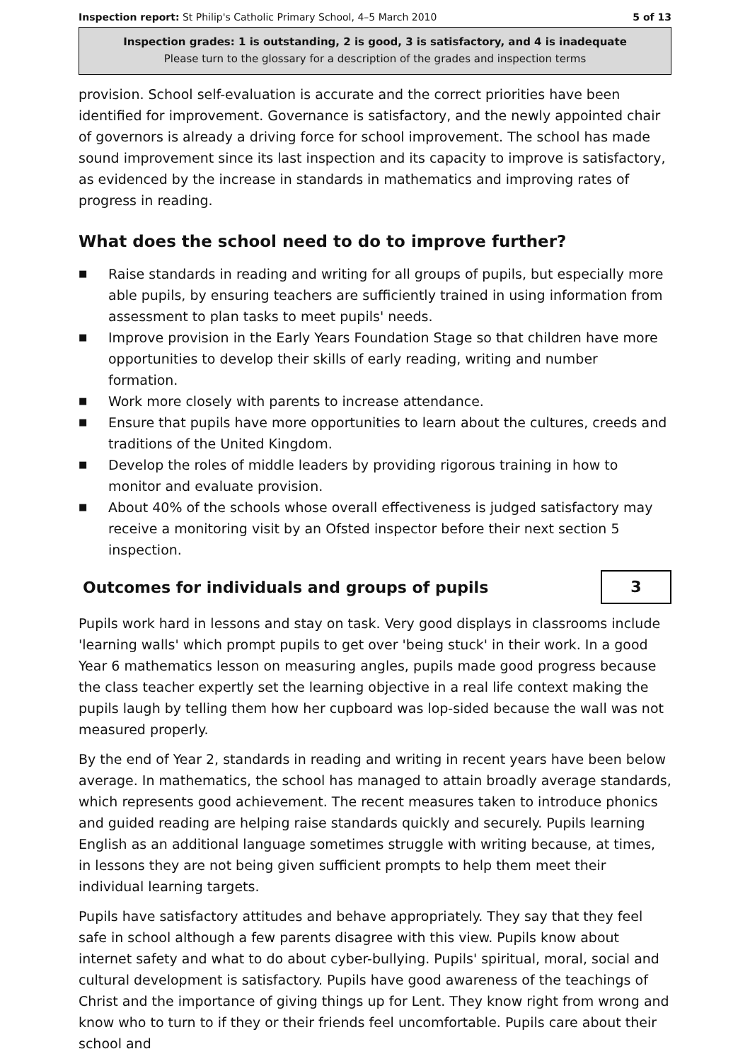Inspection report: St Philip's Catholic Primary School, 4–5 March 2010
5 of 13
Inspection grades: 1 is outstanding, 2 is good, 3 is satisfactory, and 4 is inadequate
Please turn to the glossary for a description of the grades and inspection terms
provision. School self-evaluation is accurate and the correct priorities have been identified for improvement. Governance is satisfactory, and the newly appointed chair of governors is already a driving force for school improvement. The school has made sound improvement since its last inspection and its capacity to improve is satisfactory, as evidenced by the increase in standards in mathematics and improving rates of progress in reading.
What does the school need to do to improve further?
■ Raise standards in reading and writing for all groups of pupils, but especially more able pupils, by ensuring teachers are sufficiently trained in using information from assessment to plan tasks to meet pupils' needs.
■ Improve provision in the Early Years Foundation Stage so that children have more opportunities to develop their skills of early reading, writing and number formation.
■ Work more closely with parents to increase attendance.
■ Ensure that pupils have more opportunities to learn about the cultures, creeds and traditions of the United Kingdom.
■ Develop the roles of middle leaders by providing rigorous training in how to monitor and evaluate provision.
■ About 40% of the schools whose overall effectiveness is judged satisfactory may receive a monitoring visit by an Ofsted inspector before their next section 5 inspection.
Outcomes for individuals and groups of pupils
3
Pupils work hard in lessons and stay on task. Very good displays in classrooms include 'learning walls' which prompt pupils to get over 'being stuck' in their work. In a good Year 6 mathematics lesson on measuring angles, pupils made good progress because the class teacher expertly set the learning objective in a real life context making the pupils laugh by telling them how her cupboard was lop-sided because the wall was not measured properly.
By the end of Year 2, standards in reading and writing in recent years have been below average. In mathematics, the school has managed to attain broadly average standards, which represents good achievement. The recent measures taken to introduce phonics and guided reading are helping raise standards quickly and securely. Pupils learning English as an additional language sometimes struggle with writing because, at times, in lessons they are not being given sufficient prompts to help them meet their individual learning targets.
Pupils have satisfactory attitudes and behave appropriately. They say that they feel safe in school although a few parents disagree with this view. Pupils know about internet safety and what to do about cyber-bullying. Pupils' spiritual, moral, social and cultural development is satisfactory. Pupils have good awareness of the teachings of Christ and the importance of giving things up for Lent. They know right from wrong and know who to turn to if they or their friends feel uncomfortable. Pupils care about their school and